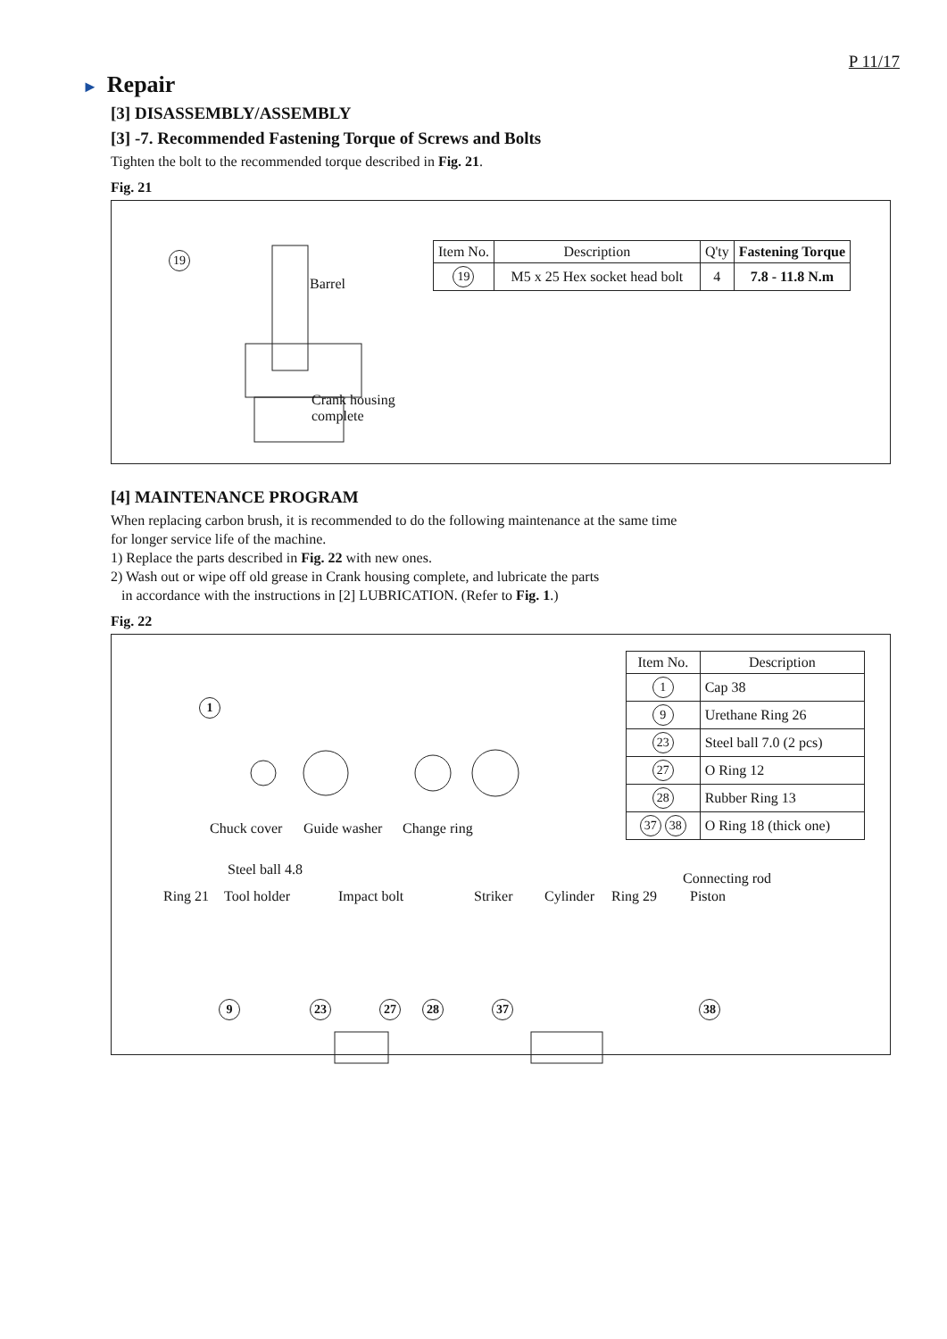P 11/17
► Repair
[3] DISASSEMBLY/ASSEMBLY
[3] -7. Recommended Fastening Torque of Screws and Bolts
Tighten the bolt to the recommended torque described in Fig. 21.
Fig. 21
19
Barrel
Crank housing
complete
| Item No. | Description | Q'ty | Fastening Torque |
| --- | --- | --- | --- |
| 19 | M5 x 25 Hex socket head bolt | 4 | 7.8 - 11.8 N.m |
[4] MAINTENANCE PROGRAM
When replacing carbon brush, it is recommended to do the following maintenance at the same time
for longer service life of the machine.
1) Replace the parts described in Fig. 22 with new ones.
2) Wash out or wipe off old grease in Crank housing complete, and lubricate the parts
in accordance with the instructions in [2] LUBRICATION. (Refer to Fig. 1.)
Fig. 22
1
Chuck cover Guide washer Change ring
| Item No. | Description |
| --- | --- |
| 1 | Cap 38 |
| 9 | Urethane Ring 26 |
| 23 | Steel ball 7.0 (2 pcs) |
| 27 | O Ring 12 |
| 28 | Rubber Ring 13 |
| 37 38 | O Ring 18 (thick one) |
Steel ball 4.8
Connecting rod
Ring 21 Tool holder Impact bolt Striker Cylinder Ring 29 Piston
9 23 27 28 37 38